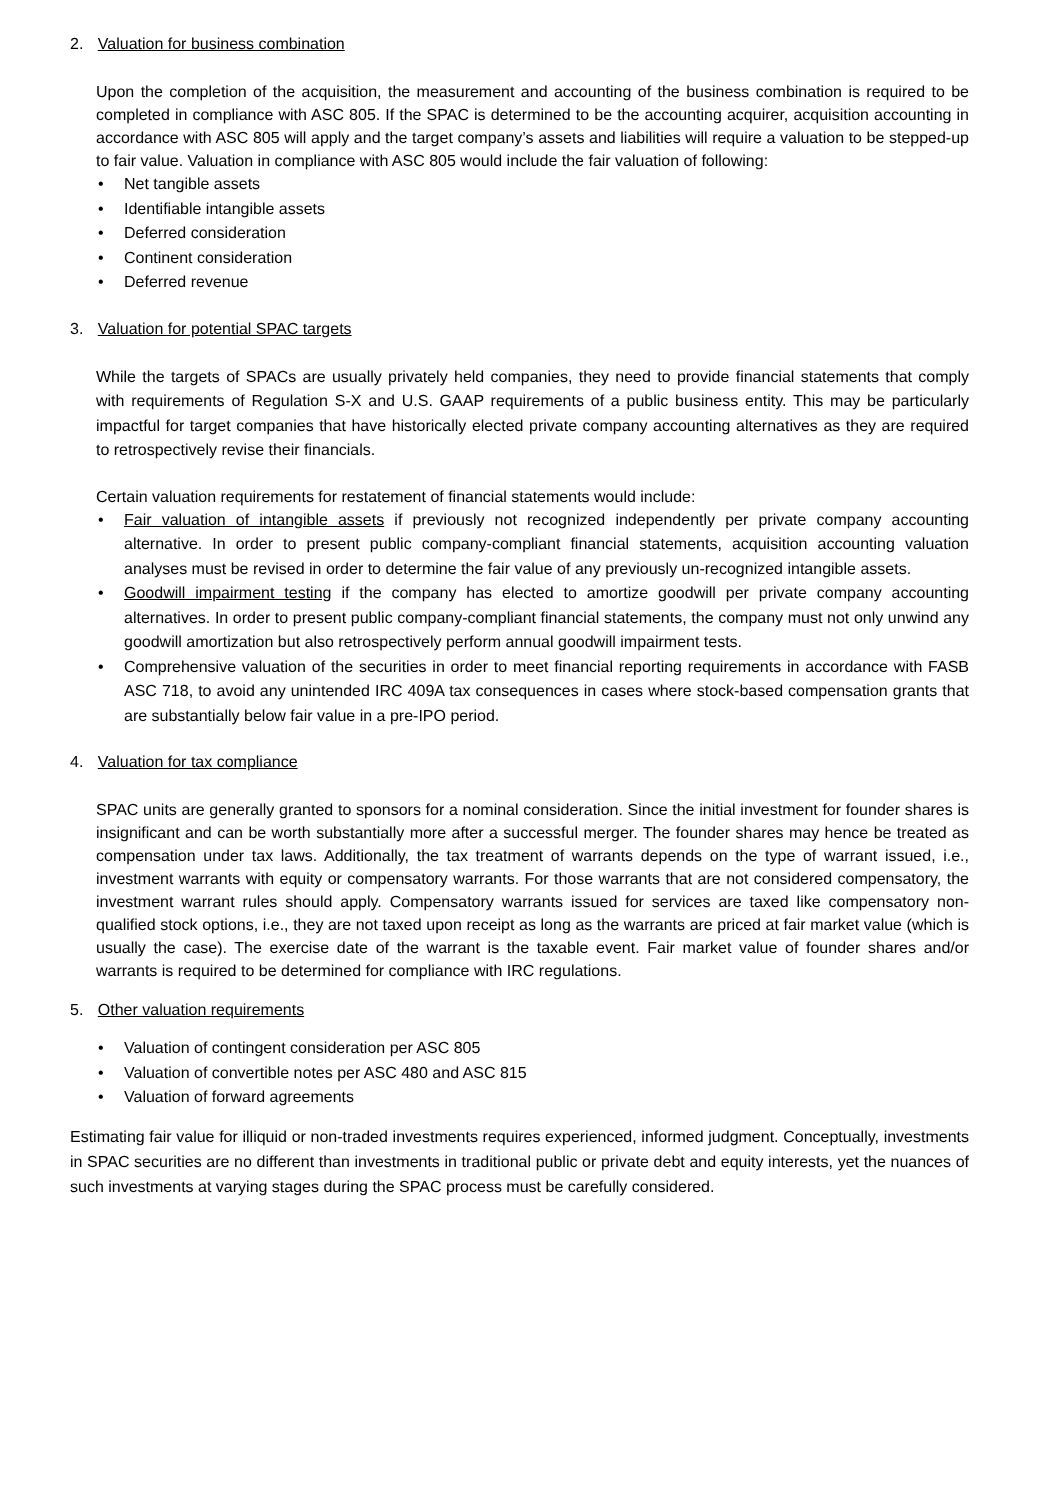2. Valuation for business combination
Upon the completion of the acquisition, the measurement and accounting of the business combination is required to be completed in compliance with ASC 805. If the SPAC is determined to be the accounting acquirer, acquisition accounting in accordance with ASC 805 will apply and the target company’s assets and liabilities will require a valuation to be stepped-up to fair value. Valuation in compliance with ASC 805 would include the fair valuation of following:
• Net tangible assets
• Identifiable intangible assets
• Deferred consideration
• Continent consideration
• Deferred revenue
3. Valuation for potential SPAC targets
While the targets of SPACs are usually privately held companies, they need to provide financial statements that comply with requirements of Regulation S-X and U.S. GAAP requirements of a public business entity. This may be particularly impactful for target companies that have historically elected private company accounting alternatives as they are required to retrospectively revise their financials.
Certain valuation requirements for restatement of financial statements would include:
• Fair valuation of intangible assets if previously not recognized independently per private company accounting alternative. In order to present public company-compliant financial statements, acquisition accounting valuation analyses must be revised in order to determine the fair value of any previously un-recognized intangible assets.
• Goodwill impairment testing if the company has elected to amortize goodwill per private company accounting alternatives. In order to present public company-compliant financial statements, the company must not only unwind any goodwill amortization but also retrospectively perform annual goodwill impairment tests.
• Comprehensive valuation of the securities in order to meet financial reporting requirements in accordance with FASB ASC 718, to avoid any unintended IRC 409A tax consequences in cases where stock-based compensation grants that are substantially below fair value in a pre-IPO period.
4. Valuation for tax compliance
SPAC units are generally granted to sponsors for a nominal consideration. Since the initial investment for founder shares is insignificant and can be worth substantially more after a successful merger. The founder shares may hence be treated as compensation under tax laws. Additionally, the tax treatment of warrants depends on the type of warrant issued, i.e., investment warrants with equity or compensatory warrants. For those warrants that are not considered compensatory, the investment warrant rules should apply. Compensatory warrants issued for services are taxed like compensatory non-qualified stock options, i.e., they are not taxed upon receipt as long as the warrants are priced at fair market value (which is usually the case). The exercise date of the warrant is the taxable event. Fair market value of founder shares and/or warrants is required to be determined for compliance with IRC regulations.
5. Other valuation requirements
• Valuation of contingent consideration per ASC 805
• Valuation of convertible notes per ASC 480 and ASC 815
• Valuation of forward agreements
Estimating fair value for illiquid or non-traded investments requires experienced, informed judgment. Conceptually, investments in SPAC securities are no different than investments in traditional public or private debt and equity interests, yet the nuances of such investments at varying stages during the SPAC process must be carefully considered.